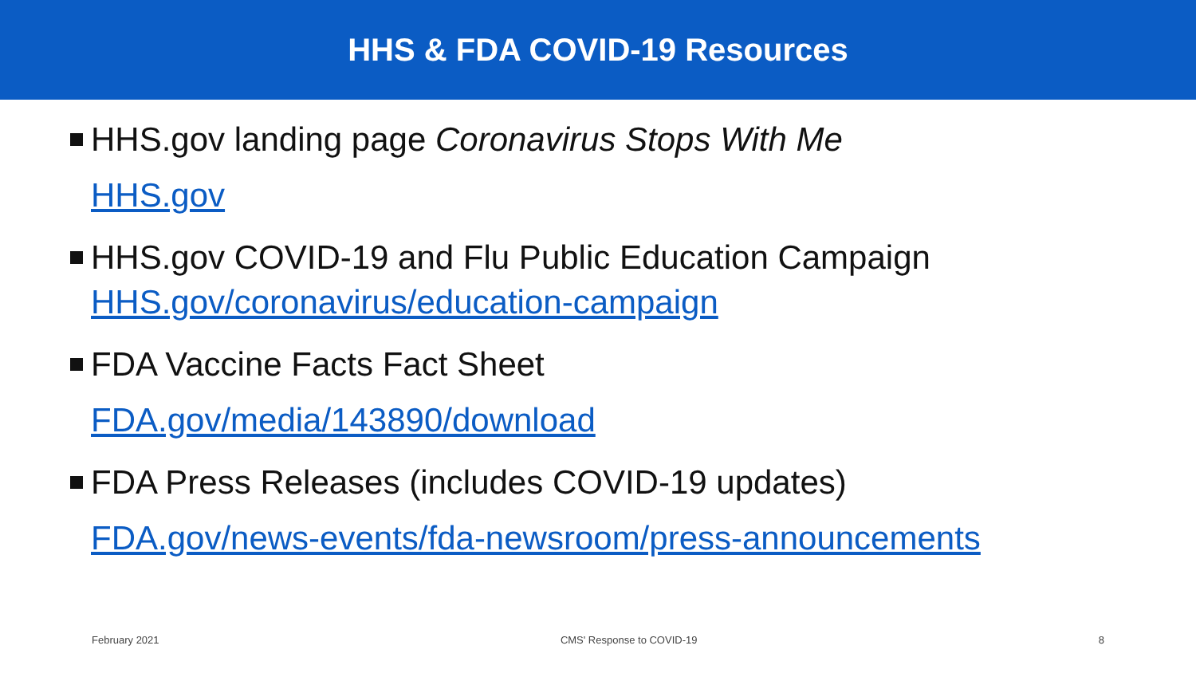HHS & FDA COVID-19 Resources
HHS.gov landing page Coronavirus Stops With Me
HHS.gov
HHS.gov COVID-19 and Flu Public Education Campaign
HHS.gov/coronavirus/education-campaign
FDA Vaccine Facts Fact Sheet
FDA.gov/media/143890/download
FDA Press Releases (includes COVID-19 updates)
FDA.gov/news-events/fda-newsroom/press-announcements
February 2021 CMS' Response to COVID-19 8